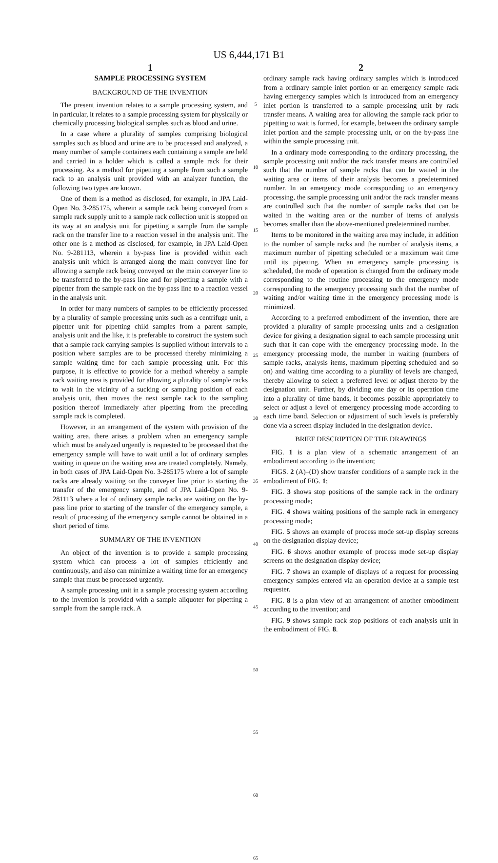US 6,444,171 B1
1
SAMPLE PROCESSING SYSTEM
BACKGROUND OF THE INVENTION
The present invention relates to a sample processing system, and in particular, it relates to a sample processing system for physically or chemically processing biological samples such as blood and urine.
In a case where a plurality of samples comprising biological samples such as blood and urine are to be processed and analyzed, a many number of sample containers each containing a sample are held and carried in a holder which is called a sample rack for their processing. As a method for pipetting a sample from such a sample rack to an analysis unit provided with an analyzer function, the following two types are known.
One of them is a method as disclosed, for example, in JPA Laid-Open No. 3-285175, wherein a sample rack being conveyed from a sample rack supply unit to a sample rack collection unit is stopped on its way at an analysis unit for pipetting a sample from the sample rack on the transfer line to a reaction vessel in the analysis unit. The other one is a method as disclosed, for example, in JPA Laid-Open No. 9-281113, wherein a by-pass line is provided within each analysis unit which is arranged along the main conveyer line for allowing a sample rack being conveyed on the main conveyer line to be transferred to the by-pass line and for pipetting a sample with a pipetter from the sample rack on the by-pass line to a reaction vessel in the analysis unit.
In order for many numbers of samples to be efficiently processed by a plurality of sample processing units such as a centrifuge unit, a pipetter unit for pipetting child samples from a parent sample, analysis unit and the like, it is preferable to construct the system such that a sample rack carrying samples is supplied without intervals to a position where samples are to be processed thereby minimizing a sample waiting time for each sample processing unit. For this purpose, it is effective to provide for a method whereby a sample rack waiting area is provided for allowing a plurality of sample racks to wait in the vicinity of a sucking or sampling position of each analysis unit, then moves the next sample rack to the sampling position thereof immediately after pipetting from the preceding sample rack is completed.
However, in an arrangement of the system with provision of the waiting area, there arises a problem when an emergency sample which must be analyzed urgently is requested to be processed that the emergency sample will have to wait until a lot of ordinary samples waiting in queue on the waiting area are treated completely. Namely, in both cases of JPA Laid-Open No. 3-285175 where a lot of sample racks are already waiting on the conveyer line prior to starting the transfer of the emergency sample, and of JPA Laid-Open No. 9-281113 where a lot of ordinary sample racks are waiting on the by-pass line prior to starting of the transfer of the emergency sample, a result of processing of the emergency sample cannot be obtained in a short period of time.
SUMMARY OF THE INVENTION
An object of the invention is to provide a sample processing system which can process a lot of samples efficiently and continuously, and also can minimize a waiting time for an emergency sample that must be processed urgently.
A sample processing unit in a sample processing system according to the invention is provided with a sample aliquoter for pipetting a sample from the sample rack. A
5
10
15
20
25
30
35
40
45
50
55
60
65
2
ordinary sample rack having ordinary samples which is introduced from a ordinary sample inlet portion or an emergency sample rack having emergency samples which is introduced from an emergency inlet portion is transferred to a sample processing unit by rack transfer means. A waiting area for allowing the sample rack prior to pipetting to wait is formed, for example, between the ordinary sample inlet portion and the sample processing unit, or on the by-pass line within the sample processing unit.
In a ordinary mode corresponding to the ordinary processing, the sample processing unit and/or the rack transfer means are controlled such that the number of sample racks that can be waited in the waiting area or items of their analysis becomes a predetermined number. In an emergency mode corresponding to an emergency processing, the sample processing unit and/or the rack transfer means are controlled such that the number of sample racks that can be waited in the waiting area or the number of items of analysis becomes smaller than the above-mentioned predetermined number.
Items to be monitored in the waiting area may include, in addition to the number of sample racks and the number of analysis items, a maximum number of pipetting scheduled or a maximum wait time until its pipetting. When an emergency sample processing is scheduled, the mode of operation is changed from the ordinary mode corresponding to the routine processing to the emergency mode corresponding to the emergency processing such that the number of waiting and/or waiting time in the emergency processing mode is minimized.
According to a preferred embodiment of the invention, there are provided a plurality of sample processing units and a designation device for giving a designation signal to each sample processing unit such that it can cope with the emergency processing mode. In the emergency processing mode, the number in waiting (numbers of sample racks, analysis items, maximum pipetting scheduled and so on) and waiting time according to a plurality of levels are changed, thereby allowing to select a preferred level or adjust thereto by the designation unit. Further, by dividing one day or its operation time into a plurality of time bands, it becomes possible appropriately to select or adjust a level of emergency processing mode according to each time band. Selection or adjustment of such levels is preferably done via a screen display included in the designation device.
BRIEF DESCRIPTION OF THE DRAWINGS
FIG. 1 is a plan view of a schematic arrangement of an embodiment according to the invention;
FIGS. 2 (A)–(D) show transfer conditions of a sample rack in the embodiment of FIG. 1;
FIG. 3 shows stop positions of the sample rack in the ordinary processing mode;
FIG. 4 shows waiting positions of the sample rack in emergency processing mode;
FIG. 5 shows an example of process mode set-up display screens on the designation display device;
FIG. 6 shows another example of process mode set-up display screens on the designation display device;
FIG. 7 shows an example of displays of a request for processing emergency samples entered via an operation device at a sample test requester.
FIG. 8 is a plan view of an arrangement of another embodiment according to the invention; and
FIG. 9 shows sample rack stop positions of each analysis unit in the embodiment of FIG. 8.